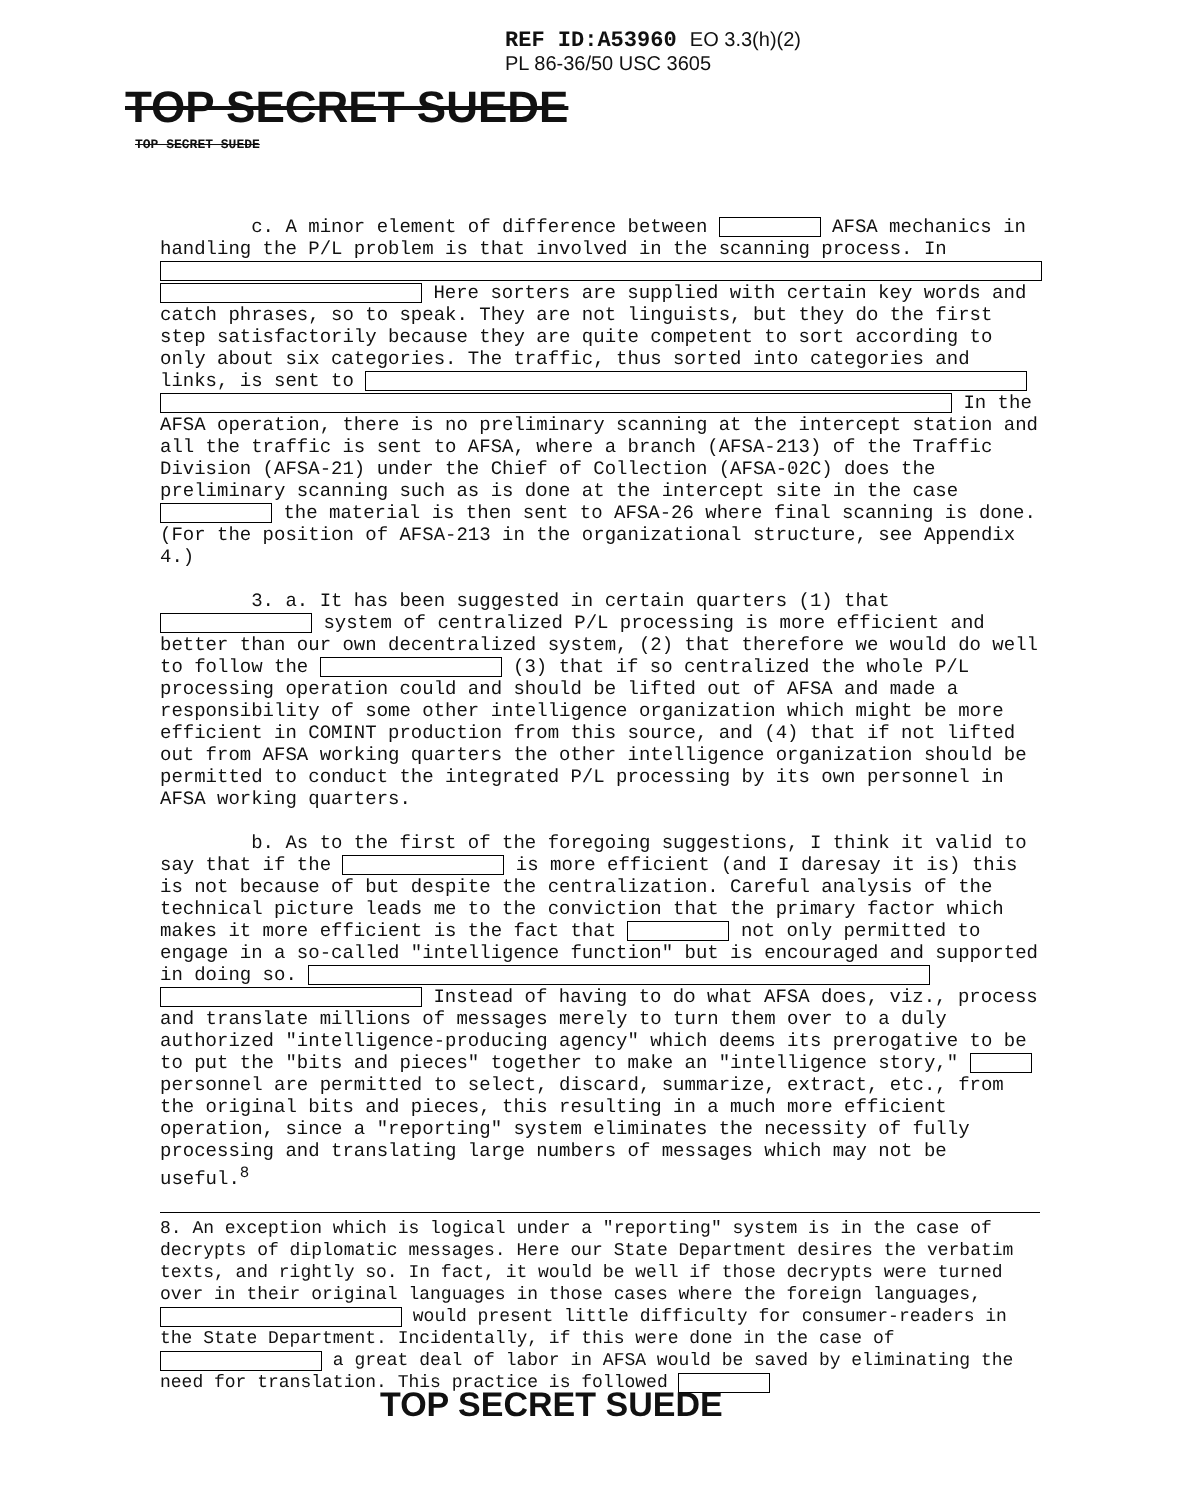REF ID:A53960 EO 3.3(h)(2)
PL 86-36/50 USC 3605
TOP SECRET SUEDE
TOP SECRET SUEDE
c. A minor element of difference between AFSA mechanics in handling the P/L problem is that involved in the scanning process. In Here sorters are supplied with certain key words and catch phrases, so to speak. They are not linguists, but they do the first step satisfactorily because they are quite competent to sort according to only about six categories. The traffic, thus sorted into categories and links, is sent to In the AFSA operation, there is no preliminary scanning at the intercept station and all the traffic is sent to AFSA, where a branch (AFSA-213) of the Traffic Division (AFSA-21) under the Chief of Collection (AFSA-02C) does the preliminary scanning such as is done at the intercept site in the case the material is then sent to AFSA-26 where final scanning is done. (For the position of AFSA-213 in the organizational structure, see Appendix 4.)
3. a. It has been suggested in certain quarters (1) that system of centralized P/L processing is more efficient and better than our own decentralized system, (2) that therefore we would do well to follow the (3) that if so centralized the whole P/L processing operation could and should be lifted out of AFSA and made a responsibility of some other intelligence organization which might be more efficient in COMINT production from this source, and (4) that if not lifted out from AFSA working quarters the other intelligence organization should be permitted to conduct the integrated P/L processing by its own personnel in AFSA working quarters.
b. As to the first of the foregoing suggestions, I think it valid to say that if the is more efficient (and I daresay it is) this is not because of but despite the centralization. Careful analysis of the technical picture leads me to the conviction that the primary factor which makes it more efficient is the fact that not only permitted to engage in a so-called "intelligence function" but is encouraged and supported in doing so. Instead of having to do what AFSA does, viz., process and translate millions of messages merely to turn them over to a duly authorized "intelligence-producing agency" which deems its prerogative to be to put the "bits and pieces" together to make an "intelligence story," personnel are permitted to select, discard, summarize, extract, etc., from the original bits and pieces, this resulting in a much more efficient operation, since a "reporting" system eliminates the necessity of fully processing and translating large numbers of messages which may not be useful.<sup>8</sup>
8. An exception which is logical under a "reporting" system is in the case of decrypts of diplomatic messages. Here our State Department desires the verbatim texts, and rightly so. In fact, it would be well if those decrypts were turned over in their original languages in those cases where the foreign languages, would present little difficulty for consumer-readers in the State Department. Incidentally, if this were done in the case of a great deal of labor in AFSA would be saved by eliminating the need for translation. This practice is followed
TOP SECRET SUEDE